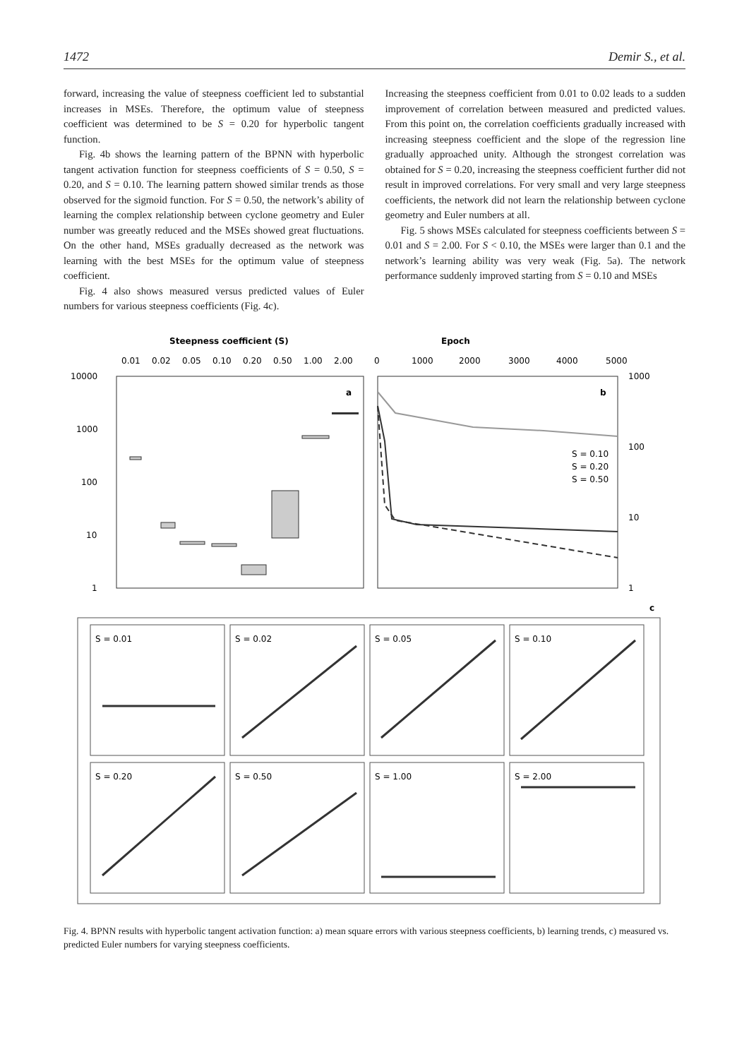1472 Demir S., et al.
forward, increasing the value of steepness coefficient led to substantial increases in MSEs. Therefore, the optimum value of steepness coefficient was determined to be S = 0.20 for hyperbolic tangent function.
Fig. 4b shows the learning pattern of the BPNN with hyperbolic tangent activation function for steepness coefficients of S = 0.50, S = 0.20, and S = 0.10. The learning pattern showed similar trends as those observed for the sigmoid function. For S = 0.50, the network’s ability of learning the complex relationship between cyclone geometry and Euler number was greeatly reduced and the MSEs showed great fluctuations. On the other hand, MSEs gradually decreased as the network was learning with the best MSEs for the optimum value of steepness coefficient.
Fig. 4 also shows measured versus predicted values of Euler numbers for various steepness coefficients (Fig. 4c).
Increasing the steepness coefficient from 0.01 to 0.02 leads to a sudden improvement of correlation between measured and predicted values. From this point on, the correlation coefficients gradually increased with increasing steepness coefficient and the slope of the regression line gradually approached unity. Although the strongest correlation was obtained for S = 0.20, increasing the steepness coefficient further did not result in improved correlations. For very small and very large steepness coefficients, the network did not learn the relationship between cyclone geometry and Euler numbers at all.
Fig. 5 shows MSEs calculated for steepness coefficients between S = 0.01 and S = 2.00. For S < 0.10, the MSEs were larger than 0.1 and the network’s learning ability was very weak (Fig. 5a). The network performance suddenly improved starting from S = 0.10 and MSEs
Steepness coefficient (S)
0.01
0.02
0.05
0.10
0.20
0.50
1.00
2.00
10000
1000
100
10
1
a
Epoch
0
1000
2000
3000
4000
5000
b
S = 0.10
S = 0.20
S = 0.50
1000
100
10
1
c
S = 0.01
S = 0.02
S = 0.05
S = 0.10
S = 0.20
S = 0.50
S = 1.00
S = 2.00
Fig. 4. BPNN results with hyperbolic tangent activation function: a) mean square errors with various steepness coefficients, b) learning trends, c) measured vs. predicted Euler numbers for varying steepness coefficients.